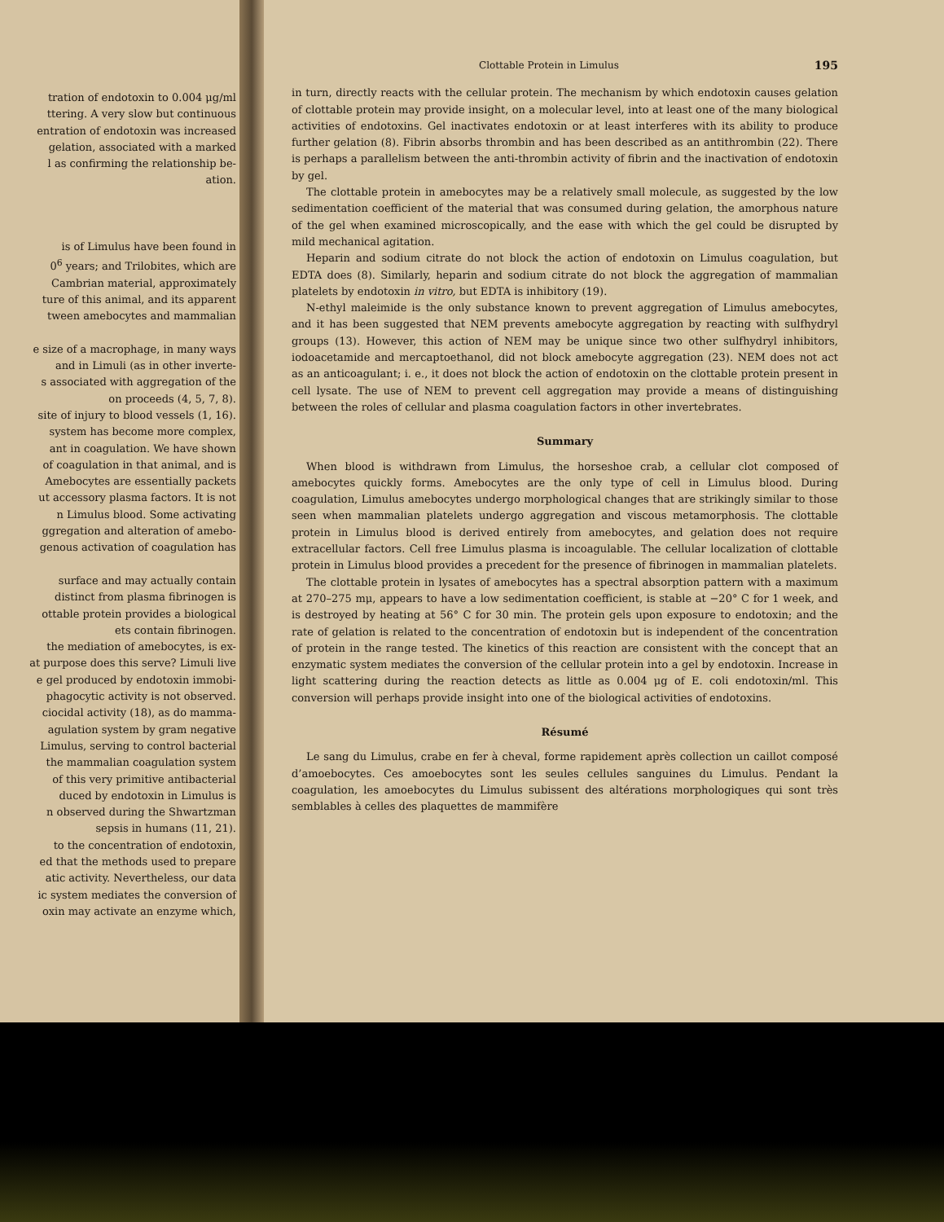tration of endotoxin to 0.004 μg/ml
ttering. A very slow but continuous
entration of endotoxin was increased
gelation, associated with a marked
l as confirming the relationship be-
ation.
is of Limulus have been found in
0<sup>6</sup> years; and Trilobites, which are
Cambrian material, approximately
ture of this animal, and its apparent
tween amebocytes and mammalian
e size of a macrophage, in many ways
and in Limuli (as in other inverte-
s associated with aggregation of the
on proceeds (4, 5, 7, 8).
site of injury to blood vessels (1, 16).
system has become more complex,
ant in coagulation. We have shown
of coagulation in that animal, and is
Amebocytes are essentially packets
ut accessory plasma factors. It is not
n Limulus blood. Some activating
ggregation and alteration of amebo-
genous activation of coagulation has
surface and may actually contain
distinct from plasma fibrinogen is
ottable protein provides a biological
ets contain fibrinogen.
the mediation of amebocytes, is ex-
at purpose does this serve? Limuli live
e gel produced by endotoxin immobi-
phagocytic activity is not observed.
ciocidal activity (18), as do mamma-
agulation system by gram negative
Limulus, serving to control bacterial
the mammalian coagulation system
of this very primitive antibacterial
duced by endotoxin in Limulus is
n observed during the Shwartzman
sepsis in humans (11, 21).
to the concentration of endotoxin,
ed that the methods used to prepare
atic activity. Nevertheless, our data
ic system mediates the conversion of
oxin may activate an enzyme which,
Clottable Protein in Limulus 195
in turn, directly reacts with the cellular protein. The mechanism by which endotoxin causes gelation of clottable protein may provide insight, on a molecular level, into at least one of the many biological activities of endotoxins. Gel inactivates endotoxin or at least interferes with its ability to produce further gelation (8). Fibrin absorbs thrombin and has been described as an antithrombin (22). There is perhaps a parallelism between the anti-thrombin activity of fibrin and the inactivation of endotoxin by gel.
The clottable protein in amebocytes may be a relatively small molecule, as suggested by the low sedimentation coefficient of the material that was consumed during gelation, the amorphous nature of the gel when examined microscopically, and the ease with which the gel could be disrupted by mild mechanical agitation.
Heparin and sodium citrate do not block the action of endotoxin on Limulus coagulation, but EDTA does (8). Similarly, heparin and sodium citrate do not block the aggregation of mammalian platelets by endotoxin in vitro, but EDTA is inhibitory (19).
N-ethyl maleimide is the only substance known to prevent aggregation of Limulus amebocytes, and it has been suggested that NEM prevents amebocyte aggregation by reacting with sulfhydryl groups (13). However, this action of NEM may be unique since two other sulfhydryl inhibitors, iodoacetamide and mercaptoethanol, did not block amebocyte aggregation (23). NEM does not act as an anticoagulant; i. e., it does not block the action of endotoxin on the clottable protein present in cell lysate. The use of NEM to prevent cell aggregation may provide a means of distinguishing between the roles of cellular and plasma coagulation factors in other invertebrates.
Summary
When blood is withdrawn from Limulus, the horseshoe crab, a cellular clot composed of amebocytes quickly forms. Amebocytes are the only type of cell in Limulus blood. During coagulation, Limulus amebocytes undergo morphological changes that are strikingly similar to those seen when mammalian platelets undergo aggregation and viscous metamorphosis. The clottable protein in Limulus blood is derived entirely from amebocytes, and gelation does not require extracellular factors. Cell free Limulus plasma is incoagulable. The cellular localization of clottable protein in Limulus blood provides a precedent for the presence of fibrinogen in mammalian platelets.
The clottable protein in lysates of amebocytes has a spectral absorption pattern with a maximum at 270–275 mμ, appears to have a low sedimentation coefficient, is stable at −20° C for 1 week, and is destroyed by heating at 56° C for 30 min. The protein gels upon exposure to endotoxin; and the rate of gelation is related to the concentration of endotoxin but is independent of the concentration of protein in the range tested. The kinetics of this reaction are consistent with the concept that an enzymatic system mediates the conversion of the cellular protein into a gel by endotoxin. Increase in light scattering during the reaction detects as little as 0.004 μg of E. coli endotoxin/ml. This conversion will perhaps provide insight into one of the biological activities of endotoxins.
Résumé
Le sang du Limulus, crabe en fer à cheval, forme rapidement après collection un caillot composé d’amoebocytes. Ces amoebocytes sont les seules cellules sanguines du Limulus. Pendant la coagulation, les amoebocytes du Limulus subissent des altérations morphologiques qui sont très semblables à celles des plaquettes de mammifère